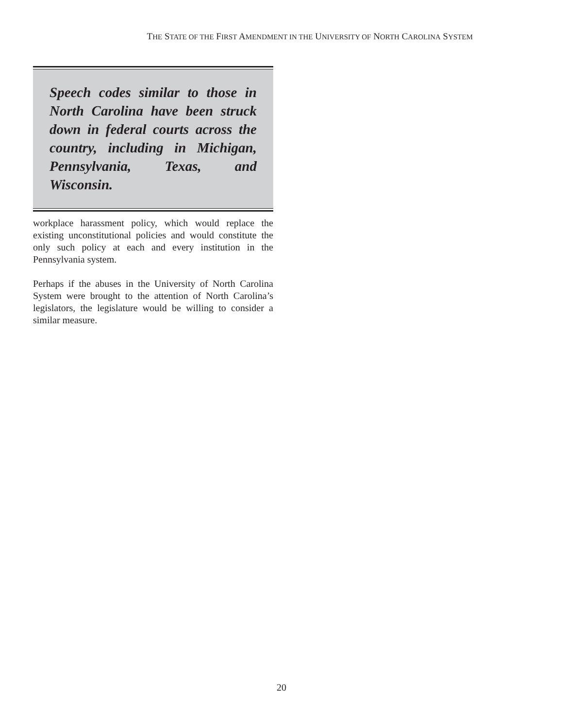THE STATE OF THE FIRST AMENDMENT IN THE UNIVERSITY OF NORTH CAROLINA SYSTEM
Speech codes similar to those in North Carolina have been struck down in federal courts across the country, including in Michigan, Pennsylvania, Texas, and Wisconsin.
workplace harassment policy, which would replace the existing unconstitutional policies and would constitute the only such policy at each and every institution in the Pennsylvania system.
Perhaps if the abuses in the University of North Carolina System were brought to the attention of North Carolina’s legislators, the legislature would be willing to consider a similar measure.
20